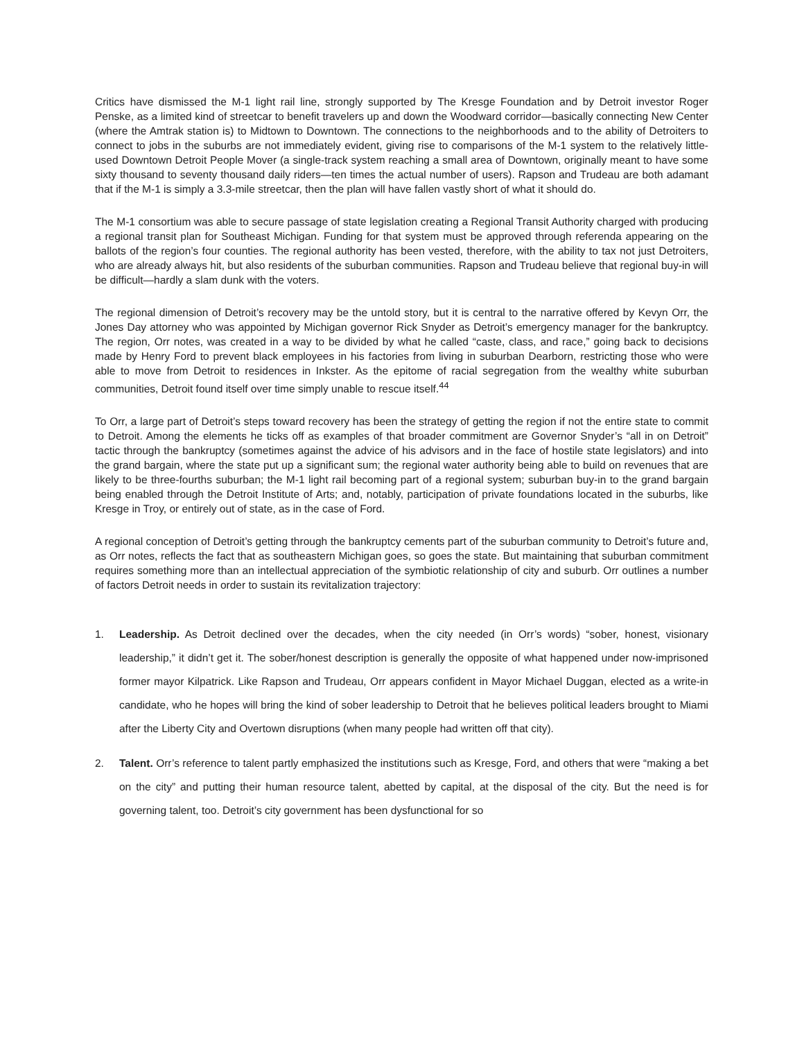Critics have dismissed the M-1 light rail line, strongly supported by The Kresge Foundation and by Detroit investor Roger Penske, as a limited kind of streetcar to benefit travelers up and down the Woodward corridor—basically connecting New Center (where the Amtrak station is) to Midtown to Downtown. The connections to the neighborhoods and to the ability of Detroiters to connect to jobs in the suburbs are not immediately evident, giving rise to comparisons of the M-1 system to the relatively little-used Downtown Detroit People Mover (a single-track system reaching a small area of Downtown, originally meant to have some sixty thousand to seventy thousand daily riders—ten times the actual number of users). Rapson and Trudeau are both adamant that if the M-1 is simply a 3.3-mile streetcar, then the plan will have fallen vastly short of what it should do.
The M-1 consortium was able to secure passage of state legislation creating a Regional Transit Authority charged with producing a regional transit plan for Southeast Michigan. Funding for that system must be approved through referenda appearing on the ballots of the region’s four counties. The regional authority has been vested, therefore, with the ability to tax not just Detroiters, who are already always hit, but also residents of the suburban communities. Rapson and Trudeau believe that regional buy-in will be difficult—hardly a slam dunk with the voters.
The regional dimension of Detroit’s recovery may be the untold story, but it is central to the narrative offered by Kevyn Orr, the Jones Day attorney who was appointed by Michigan governor Rick Snyder as Detroit’s emergency manager for the bankruptcy. The region, Orr notes, was created in a way to be divided by what he called “caste, class, and race,” going back to decisions made by Henry Ford to prevent black employees in his factories from living in suburban Dearborn, restricting those who were able to move from Detroit to residences in Inkster. As the epitome of racial segregation from the wealthy white suburban communities, Detroit found itself over time simply unable to rescue itself.<sup>44</sup>
To Orr, a large part of Detroit’s steps toward recovery has been the strategy of getting the region if not the entire state to commit to Detroit. Among the elements he ticks off as examples of that broader commitment are Governor Snyder’s “all in on Detroit” tactic through the bankruptcy (sometimes against the advice of his advisors and in the face of hostile state legislators) and into the grand bargain, where the state put up a significant sum; the regional water authority being able to build on revenues that are likely to be three-fourths suburban; the M-1 light rail becoming part of a regional system; suburban buy-in to the grand bargain being enabled through the Detroit Institute of Arts; and, notably, participation of private foundations located in the suburbs, like Kresge in Troy, or entirely out of state, as in the case of Ford.
A regional conception of Detroit’s getting through the bankruptcy cements part of the suburban community to Detroit’s future and, as Orr notes, reflects the fact that as southeastern Michigan goes, so goes the state. But maintaining that suburban commitment requires something more than an intellectual appreciation of the symbiotic relationship of city and suburb. Orr outlines a number of factors Detroit needs in order to sustain its revitalization trajectory:
1. Leadership. As Detroit declined over the decades, when the city needed (in Orr’s words) “sober, honest, visionary leadership,” it didn’t get it. The sober/honest description is generally the opposite of what happened under now-imprisoned former mayor Kilpatrick. Like Rapson and Trudeau, Orr appears confident in Mayor Michael Duggan, elected as a write-in candidate, who he hopes will bring the kind of sober leadership to Detroit that he believes political leaders brought to Miami after the Liberty City and Overtown disruptions (when many people had written off that city).
2. Talent. Orr’s reference to talent partly emphasized the institutions such as Kresge, Ford, and others that were “making a bet on the city” and putting their human resource talent, abetted by capital, at the disposal of the city. But the need is for governing talent, too. Detroit’s city government has been dysfunctional for so